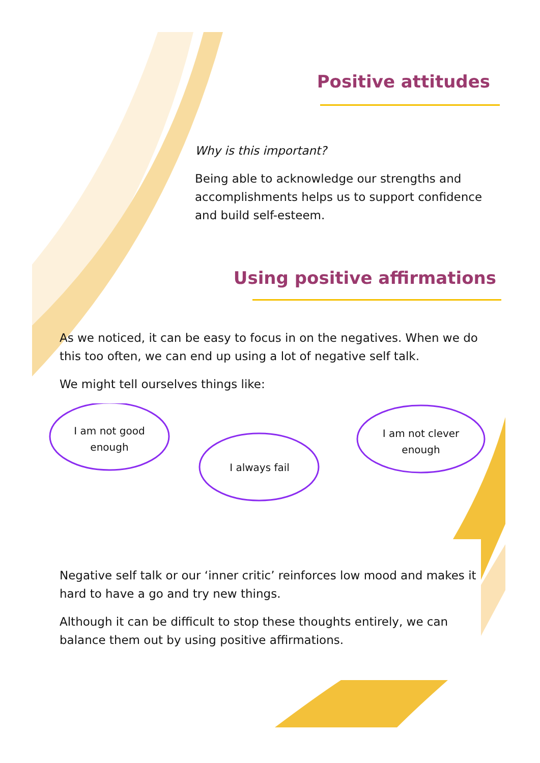Positive attitudes
Why is this important?
Being able to acknowledge our strengths and accomplishments helps us to support confidence and build self-esteem.
Using positive affirmations
As we noticed, it can be easy to focus in on the negatives. When we do this too often, we can end up using a lot of negative self talk.
We might tell ourselves things like:
I am not good enough
I always fail
I am not clever enough
Negative self talk or our ‘inner critic’ reinforces low mood and makes it hard to have a go and try new things.
Although it can be difficult to stop these thoughts entirely, we can balance them out by using positive affirmations.